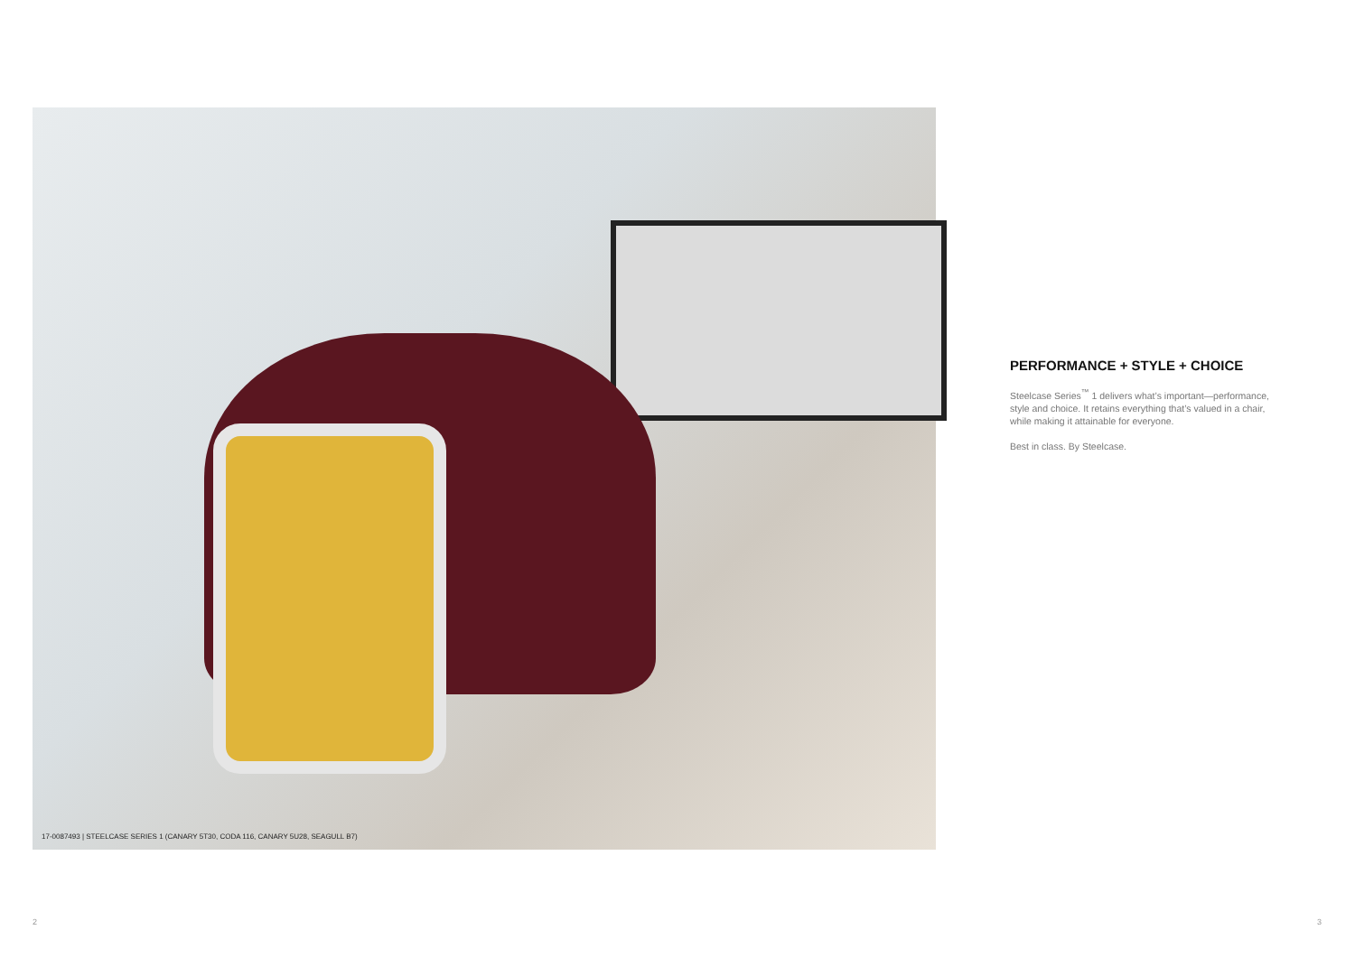17-0087493 | STEELCASE SERIES 1 (CANARY 5T30, CODA 116, CANARY 5U28, SEAGULL B7)
PERFORMANCE + STYLE + CHOICE
Steelcase Series<sup>™</sup> 1 delivers what’s important—performance, style and choice. It retains everything that’s valued in a chair, while making it attainable for everyone.
Best in class. By Steelcase.
2 3